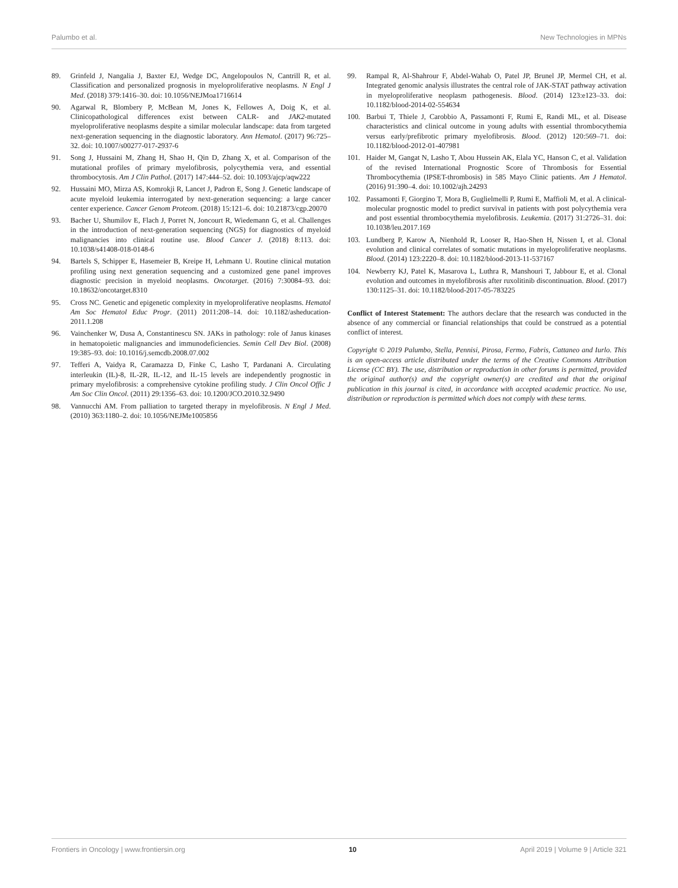Palumbo et al. New Technologies in MPNs
89. Grinfeld J, Nangalia J, Baxter EJ, Wedge DC, Angelopoulos N, Cantrill R, et al. Classification and personalized prognosis in myeloproliferative neoplasms. N Engl J Med. (2018) 379:1416–30. doi: 10.1056/NEJMoa1716614
90. Agarwal R, Blombery P, McBean M, Jones K, Fellowes A, Doig K, et al. Clinicopathological differences exist between CALR- and JAK2-mutated myeloproliferative neoplasms despite a similar molecular landscape: data from targeted next-generation sequencing in the diagnostic laboratory. Ann Hematol. (2017) 96:725–32. doi: 10.1007/s00277-017-2937-6
91. Song J, Hussaini M, Zhang H, Shao H, Qin D, Zhang X, et al. Comparison of the mutational profiles of primary myelofibrosis, polycythemia vera, and essential thrombocytosis. Am J Clin Pathol. (2017) 147:444–52. doi: 10.1093/ajcp/aqw222
92. Hussaini MO, Mirza AS, Komrokji R, Lancet J, Padron E, Song J. Genetic landscape of acute myeloid leukemia interrogated by next-generation sequencing: a large cancer center experience. Cancer Genom Proteom. (2018) 15:121–6. doi: 10.21873/cgp.20070
93. Bacher U, Shumilov E, Flach J, Porret N, Joncourt R, Wiedemann G, et al. Challenges in the introduction of next-generation sequencing (NGS) for diagnostics of myeloid malignancies into clinical routine use. Blood Cancer J. (2018) 8:113. doi: 10.1038/s41408-018-0148-6
94. Bartels S, Schipper E, Hasemeier B, Kreipe H, Lehmann U. Routine clinical mutation profiling using next generation sequencing and a customized gene panel improves diagnostic precision in myeloid neoplasms. Oncotarget. (2016) 7:30084–93. doi: 10.18632/oncotarget.8310
95. Cross NC. Genetic and epigenetic complexity in myeloproliferative neoplasms. Hematol Am Soc Hematol Educ Progr. (2011) 2011:208–14. doi: 10.1182/asheducation-2011.1.208
96. Vainchenker W, Dusa A, Constantinescu SN. JAKs in pathology: role of Janus kinases in hematopoietic malignancies and immunodeficiencies. Semin Cell Dev Biol. (2008) 19:385–93. doi: 10.1016/j.semcdb.2008.07.002
97. Tefferi A, Vaidya R, Caramazza D, Finke C, Lasho T, Pardanani A. Circulating interleukin (IL)-8, IL-2R, IL-12, and IL-15 levels are independently prognostic in primary myelofibrosis: a comprehensive cytokine profiling study. J Clin Oncol Offic J Am Soc Clin Oncol. (2011) 29:1356–63. doi: 10.1200/JCO.2010.32.9490
98. Vannucchi AM. From palliation to targeted therapy in myelofibrosis. N Engl J Med. (2010) 363:1180–2. doi: 10.1056/NEJMe1005856
99. Rampal R, Al-Shahrour F, Abdel-Wahab O, Patel JP, Brunel JP, Mermel CH, et al. Integrated genomic analysis illustrates the central role of JAK-STAT pathway activation in myeloproliferative neoplasm pathogenesis. Blood. (2014) 123:e123–33. doi: 10.1182/blood-2014-02-554634
100. Barbui T, Thiele J, Carobbio A, Passamonti F, Rumi E, Randi ML, et al. Disease characteristics and clinical outcome in young adults with essential thrombocythemia versus early/prefibrotic primary myelofibrosis. Blood. (2012) 120:569–71. doi: 10.1182/blood-2012-01-407981
101. Haider M, Gangat N, Lasho T, Abou Hussein AK, Elala YC, Hanson C, et al. Validation of the revised International Prognostic Score of Thrombosis for Essential Thrombocythemia (IPSET-thrombosis) in 585 Mayo Clinic patients. Am J Hematol. (2016) 91:390–4. doi: 10.1002/ajh.24293
102. Passamonti F, Giorgino T, Mora B, Guglielmelli P, Rumi E, Maffioli M, et al. A clinical-molecular prognostic model to predict survival in patients with post polycythemia vera and post essential thrombocythemia myelofibrosis. Leukemia. (2017) 31:2726–31. doi: 10.1038/leu.2017.169
103. Lundberg P, Karow A, Nienhold R, Looser R, Hao-Shen H, Nissen I, et al. Clonal evolution and clinical correlates of somatic mutations in myeloproliferative neoplasms. Blood. (2014) 123:2220–8. doi: 10.1182/blood-2013-11-537167
104. Newberry KJ, Patel K, Masarova L, Luthra R, Manshouri T, Jabbour E, et al. Clonal evolution and outcomes in myelofibrosis after ruxolitinib discontinuation. Blood. (2017) 130:1125–31. doi: 10.1182/blood-2017-05-783225
Conflict of Interest Statement: The authors declare that the research was conducted in the absence of any commercial or financial relationships that could be construed as a potential conflict of interest.
Copyright © 2019 Palumbo, Stella, Pennisi, Pirosa, Fermo, Fabris, Cattaneo and Iurlo. This is an open-access article distributed under the terms of the Creative Commons Attribution License (CC BY). The use, distribution or reproduction in other forums is permitted, provided the original author(s) and the copyright owner(s) are credited and that the original publication in this journal is cited, in accordance with accepted academic practice. No use, distribution or reproduction is permitted which does not comply with these terms.
Frontiers in Oncology | www.frontiersin.org 10 April 2019 | Volume 9 | Article 321